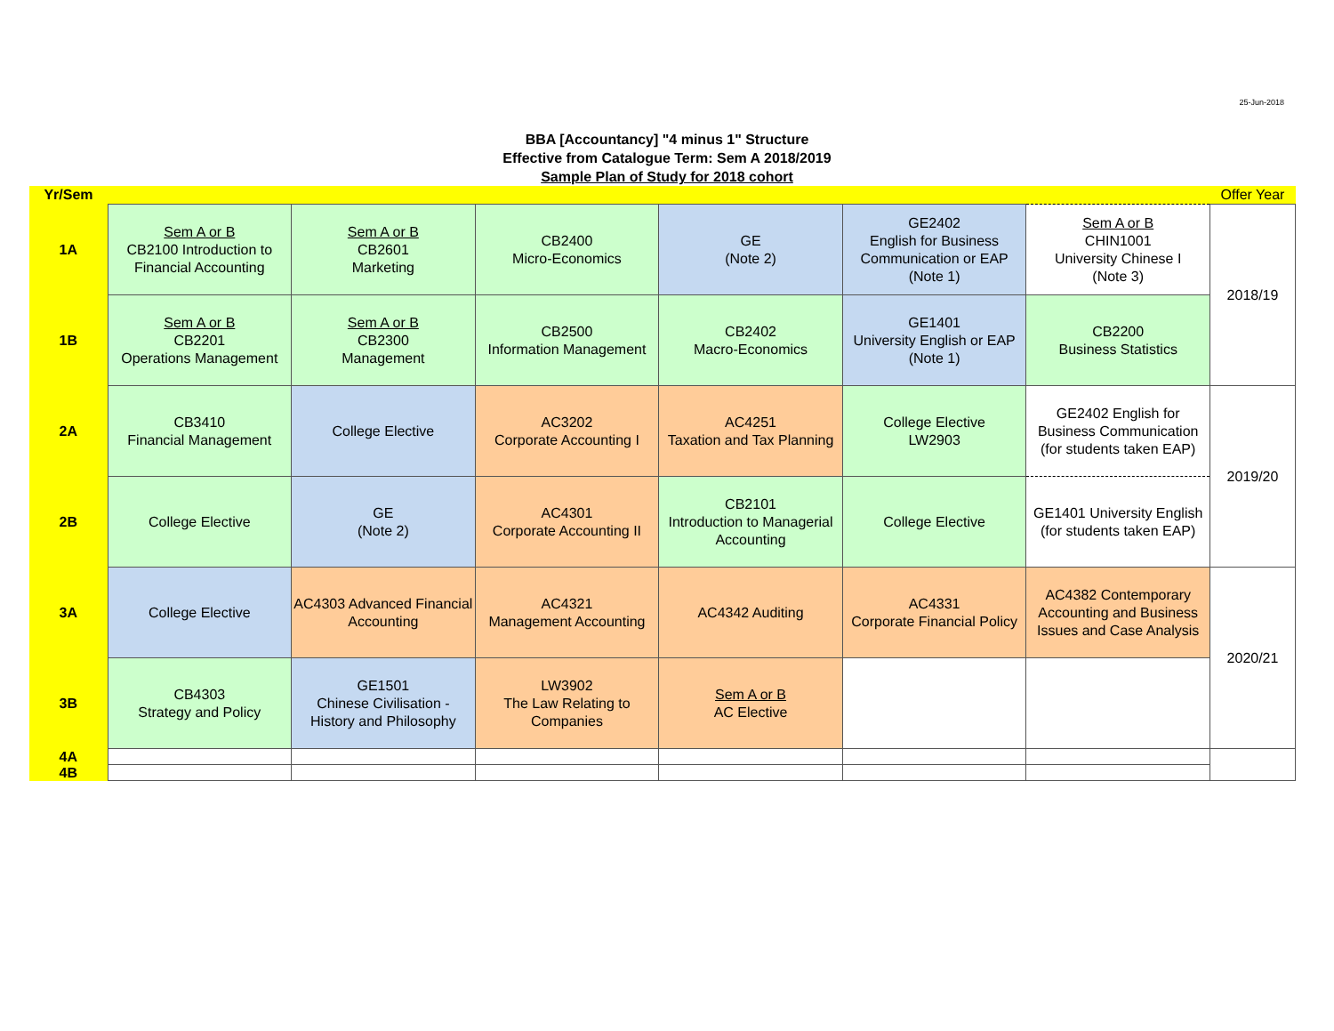25-Jun-2018
BBA [Accountancy] "4 minus 1" Structure
Effective from Catalogue Term: Sem A 2018/2019
Sample Plan of Study for 2018 cohort
| Yr/Sem | | | | | | | Offer Year |
| 1A | Sem A or B CB2100 Introduction to Financial Accounting | Sem A or B CB2601 Marketing | CB2400 Micro-Economics | GE (Note 2) | GE2402 English for Business Communication or EAP (Note 1) | Sem A or B CHIN1001 University Chinese I (Note 3) | 2018/19 |
| 1B | Sem A or B CB2201 Operations Management | Sem A or B CB2300 Management | CB2500 Information Management | CB2402 Macro-Economics | GE1401 University English or EAP (Note 1) | CB2200 Business Statistics | |
| 2A | CB3410 Financial Management | College Elective | AC3202 Corporate Accounting I | AC4251 Taxation and Tax Planning | College Elective LW2903 | GE2402 English for Business Communication (for students taken EAP) | 2019/20 |
| 2B | College Elective | GE (Note 2) | AC4301 Corporate Accounting II | CB2101 Introduction to Managerial Accounting | College Elective | GE1401 University English (for students taken EAP) | |
| 3A | College Elective | AC4303 Advanced Financial Accounting | AC4321 Management Accounting | AC4342 Auditing | AC4331 Corporate Financial Policy | AC4382 Contemporary Accounting and Business Issues and Case Analysis | 2020/21 |
| 3B | CB4303 Strategy and Policy | GE1501 Chinese Civilisation - History and Philosophy | LW3902 The Law Relating to Companies | Sem A or B AC Elective | | | |
| 4A | | | | | | | |
| 4B | | | | | | | |